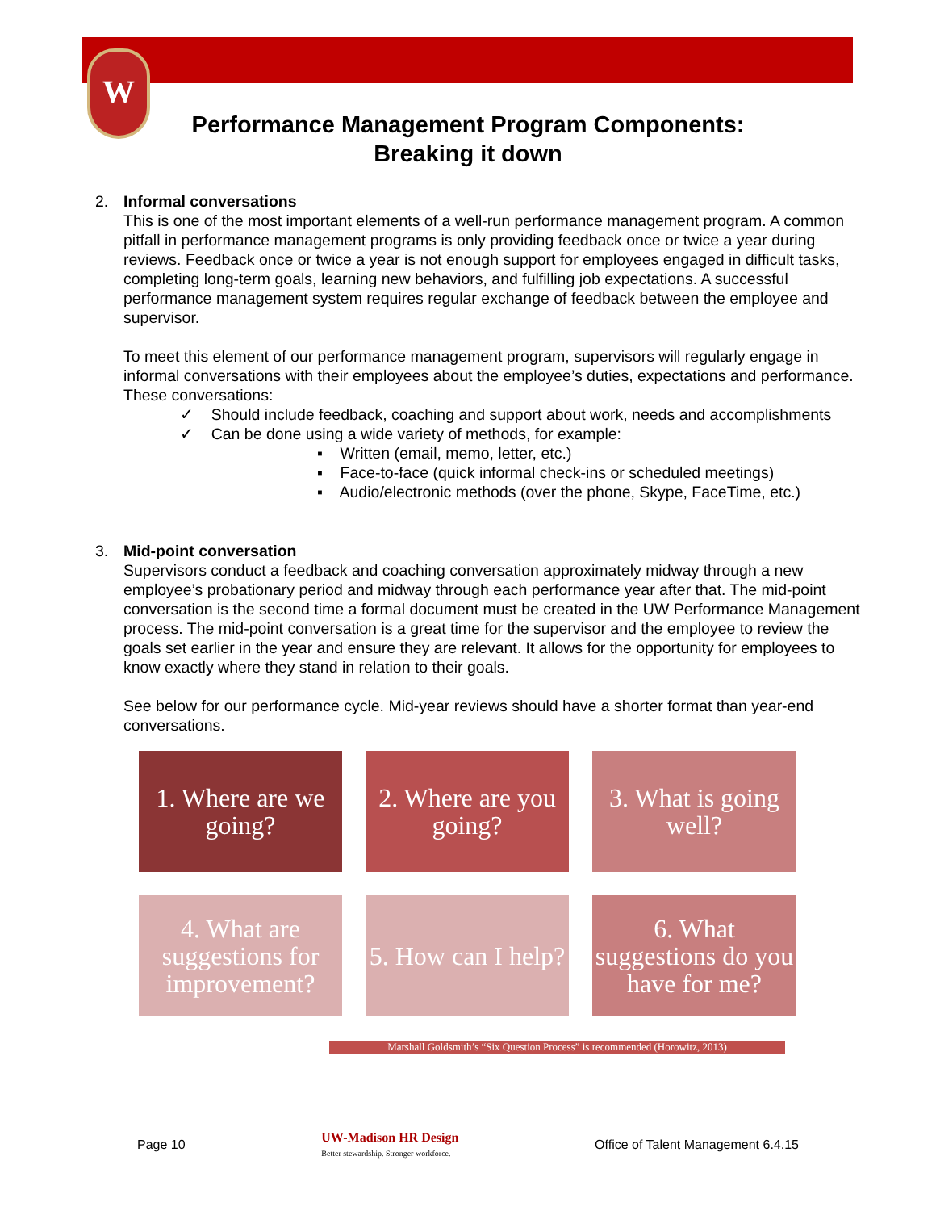W
Performance Management Program Components:
Breaking it down
2. Informal conversations
This is one of the most important elements of a well-run performance management program. A common pitfall in performance management programs is only providing feedback once or twice a year during reviews. Feedback once or twice a year is not enough support for employees engaged in difficult tasks, completing long-term goals, learning new behaviors, and fulfilling job expectations. A successful performance management system requires regular exchange of feedback between the employee and supervisor.
To meet this element of our performance management program, supervisors will regularly engage in informal conversations with their employees about the employee’s duties, expectations and performance. These conversations:
✓ Should include feedback, coaching and support about work, needs and accomplishments
✓ Can be done using a wide variety of methods, for example:
▪ Written (email, memo, letter, etc.)
▪ Face-to-face (quick informal check-ins or scheduled meetings)
▪ Audio/electronic methods (over the phone, Skype, FaceTime, etc.)
3. Mid-point conversation
Supervisors conduct a feedback and coaching conversation approximately midway through a new employee’s probationary period and midway through each performance year after that. The mid-point conversation is the second time a formal document must be created in the UW Performance Management process. The mid-point conversation is a great time for the supervisor and the employee to review the goals set earlier in the year and ensure they are relevant. It allows for the opportunity for employees to know exactly where they stand in relation to their goals.
See below for our performance cycle. Mid-year reviews should have a shorter format than year-end conversations.
1. Where are we going?
2. Where are you going?
3. What is going well?
4. What are suggestions for improvement?
5. How can I help?
6. What suggestions do you have for me?
Marshall Goldsmith’s “Six Question Process” is recommended (Horowitz, 2013)
Page 10 UW-Madison HR Design
Better stewardship. Stronger workforce. Office of Talent Management 6.4.15